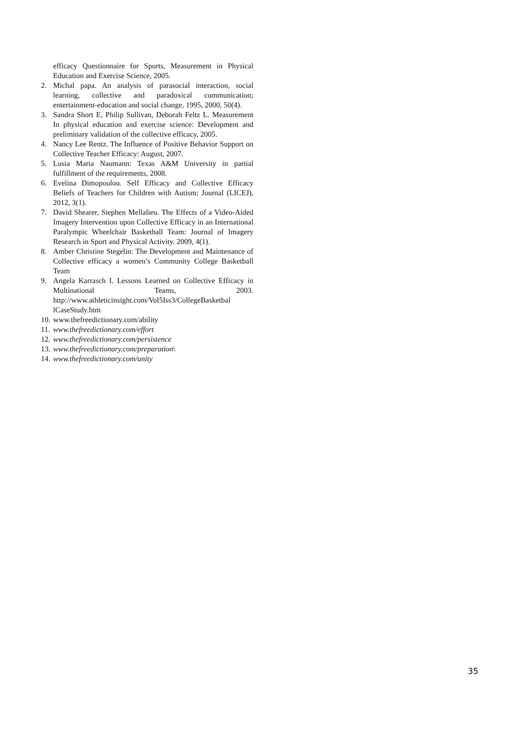efficacy Questionnaire for Sports, Measurement in Physical Education and Exercise Science, 2005.
2. Michal papa. An analysis of parasocial interaction, social learning, collective and paradoxical communication; entertainment-education and social change, 1995, 2000, 50(4).
3. Sandra Short E, Philip Sullivan, Deborah Feltz L. Measurement In physical education and exercise science: Development and preliminary validation of the collective efficacy, 2005.
4. Nancy Lee Rentz. The Influence of Positive Behavior Support on Collective Teacher Efficacy: August, 2007.
5. Lusia Maria Naumann: Texas A&M University in partial fulfillment of the requirements, 2008.
6. Evelina Dimopoulou. Self Efficacy and Collective Efficacy Beliefs of Teachers for Children with Autism; Journal (LICEJ), 2012, 3(1).
7. David Shearer, Stephen Mellalieu. The Effects of a Video-Aided Imagery Intervention upon Collective Efficacy in an International Paralympic Wheelchair Basketball Team: Journal of Imagery Research in Sport and Physical Activity. 2009, 4(1).
8. Amber Christine Stegelin: The Development and Maintenance of Collective efficacy a women’s Community College Basketball Team
9. Angela Karrasch I. Lessons Learned on Collective Efficacy in Multinational Teams, 2003. http://www.athleticinsight.com/Vol5Iss3/CollegeBasketbal lCaseStudy.htm
10. www.thefreedictionary.com/ability
11. www.thefreedictionary.com/effort
12. www.thefreedictionary.com/persistence
13. www.thefreedictionary.com/preparation\
14. www.thefreedictionary.com/unity
35